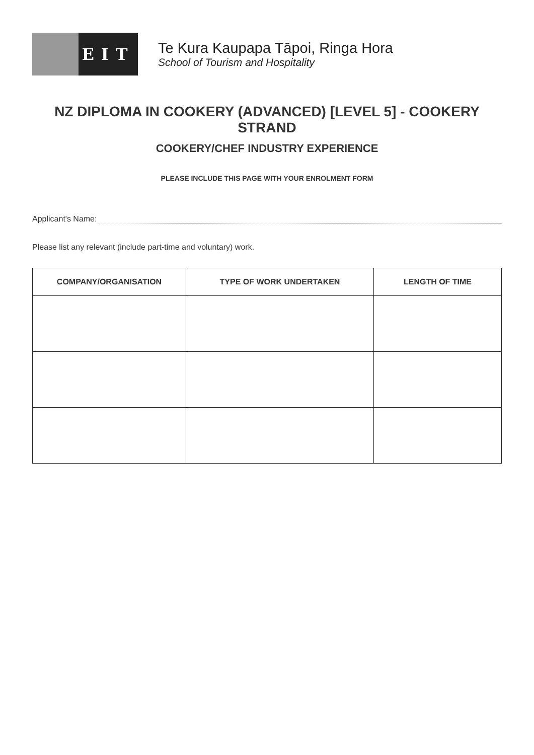EIT
Te Kura Kaupapa Tāpoi, Ringa Hora
School of Tourism and Hospitality
NZ DIPLOMA IN COOKERY (ADVANCED) [LEVEL 5] - COOKERY STRAND
COOKERY/CHEF INDUSTRY EXPERIENCE
PLEASE INCLUDE THIS PAGE WITH YOUR ENROLMENT FORM
Applicant's Name:
Please list any relevant (include part-time and voluntary) work.
| COMPANY/ORGANISATION | TYPE OF WORK UNDERTAKEN | LENGTH OF TIME |
| --- | --- | --- |